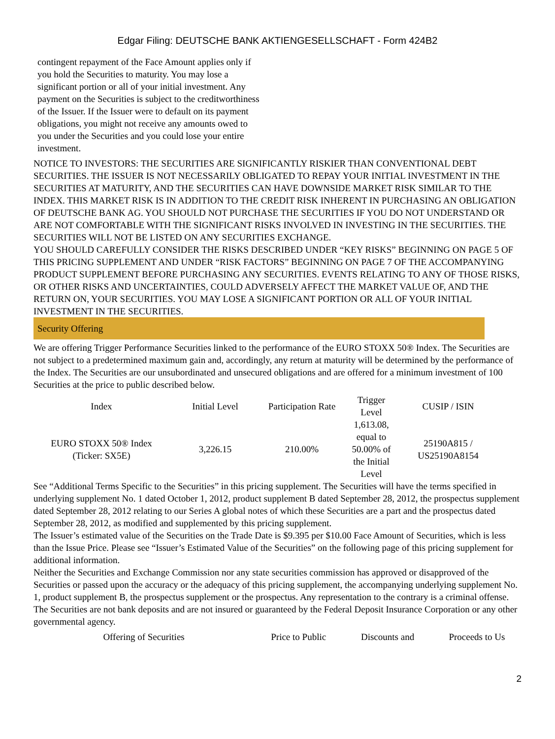Edgar Filing: DEUTSCHE BANK AKTIENGESELLSCHAFT - Form 424B2
contingent repayment of the Face Amount applies only if you hold the Securities to maturity. You may lose a significant portion or all of your initial investment. Any payment on the Securities is subject to the creditworthiness of the Issuer. If the Issuer were to default on its payment obligations, you might not receive any amounts owed to you under the Securities and you could lose your entire investment.
NOTICE TO INVESTORS: THE SECURITIES ARE SIGNIFICANTLY RISKIER THAN CONVENTIONAL DEBT SECURITIES. THE ISSUER IS NOT NECESSARILY OBLIGATED TO REPAY YOUR INITIAL INVESTMENT IN THE SECURITIES AT MATURITY, AND THE SECURITIES CAN HAVE DOWNSIDE MARKET RISK SIMILAR TO THE INDEX. THIS MARKET RISK IS IN ADDITION TO THE CREDIT RISK INHERENT IN PURCHASING AN OBLIGATION OF DEUTSCHE BANK AG. YOU SHOULD NOT PURCHASE THE SECURITIES IF YOU DO NOT UNDERSTAND OR ARE NOT COMFORTABLE WITH THE SIGNIFICANT RISKS INVOLVED IN INVESTING IN THE SECURITIES. THE SECURITIES WILL NOT BE LISTED ON ANY SECURITIES EXCHANGE.
YOU SHOULD CAREFULLY CONSIDER THE RISKS DESCRIBED UNDER “KEY RISKS” BEGINNING ON PAGE 5 OF THIS PRICING SUPPLEMENT AND UNDER “RISK FACTORS” BEGINNING ON PAGE 7 OF THE ACCOMPANYING PRODUCT SUPPLEMENT BEFORE PURCHASING ANY SECURITIES. EVENTS RELATING TO ANY OF THOSE RISKS, OR OTHER RISKS AND UNCERTAINTIES, COULD ADVERSELY AFFECT THE MARKET VALUE OF, AND THE RETURN ON, YOUR SECURITIES. YOU MAY LOSE A SIGNIFICANT PORTION OR ALL OF YOUR INITIAL INVESTMENT IN THE SECURITIES.
Security Offering
We are offering Trigger Performance Securities linked to the performance of the EURO STOXX 50® Index. The Securities are not subject to a predetermined maximum gain and, accordingly, any return at maturity will be determined by the performance of the Index. The Securities are our unsubordinated and unsecured obligations and are offered for a minimum investment of 100 Securities at the price to public described below.
| Index | Initial Level | Participation Rate | Trigger Level | CUSIP / ISIN |
| --- | --- | --- | --- | --- |
| EURO STOXX 50® Index (Ticker: SX5E) | 3,226.15 | 210.00% | 1,613.08, equal to 50.00% of the Initial Level | 25190A815 / US25190A8154 |
See “Additional Terms Specific to the Securities” in this pricing supplement. The Securities will have the terms specified in underlying supplement No. 1 dated October 1, 2012, product supplement B dated September 28, 2012, the prospectus supplement dated September 28, 2012 relating to our Series A global notes of which these Securities are a part and the prospectus dated September 28, 2012, as modified and supplemented by this pricing supplement.
The Issuer’s estimated value of the Securities on the Trade Date is $9.395 per $10.00 Face Amount of Securities, which is less than the Issue Price. Please see “Issuer’s Estimated Value of the Securities” on the following page of this pricing supplement for additional information.
Neither the Securities and Exchange Commission nor any state securities commission has approved or disapproved of the Securities or passed upon the accuracy or the adequacy of this pricing supplement, the accompanying underlying supplement No. 1, product supplement B, the prospectus supplement or the prospectus. Any representation to the contrary is a criminal offense.
The Securities are not bank deposits and are not insured or guaranteed by the Federal Deposit Insurance Corporation or any other governmental agency.
| Offering of Securities | Price to Public | Discounts and | Proceeds to Us |
| --- | --- | --- | --- |
2